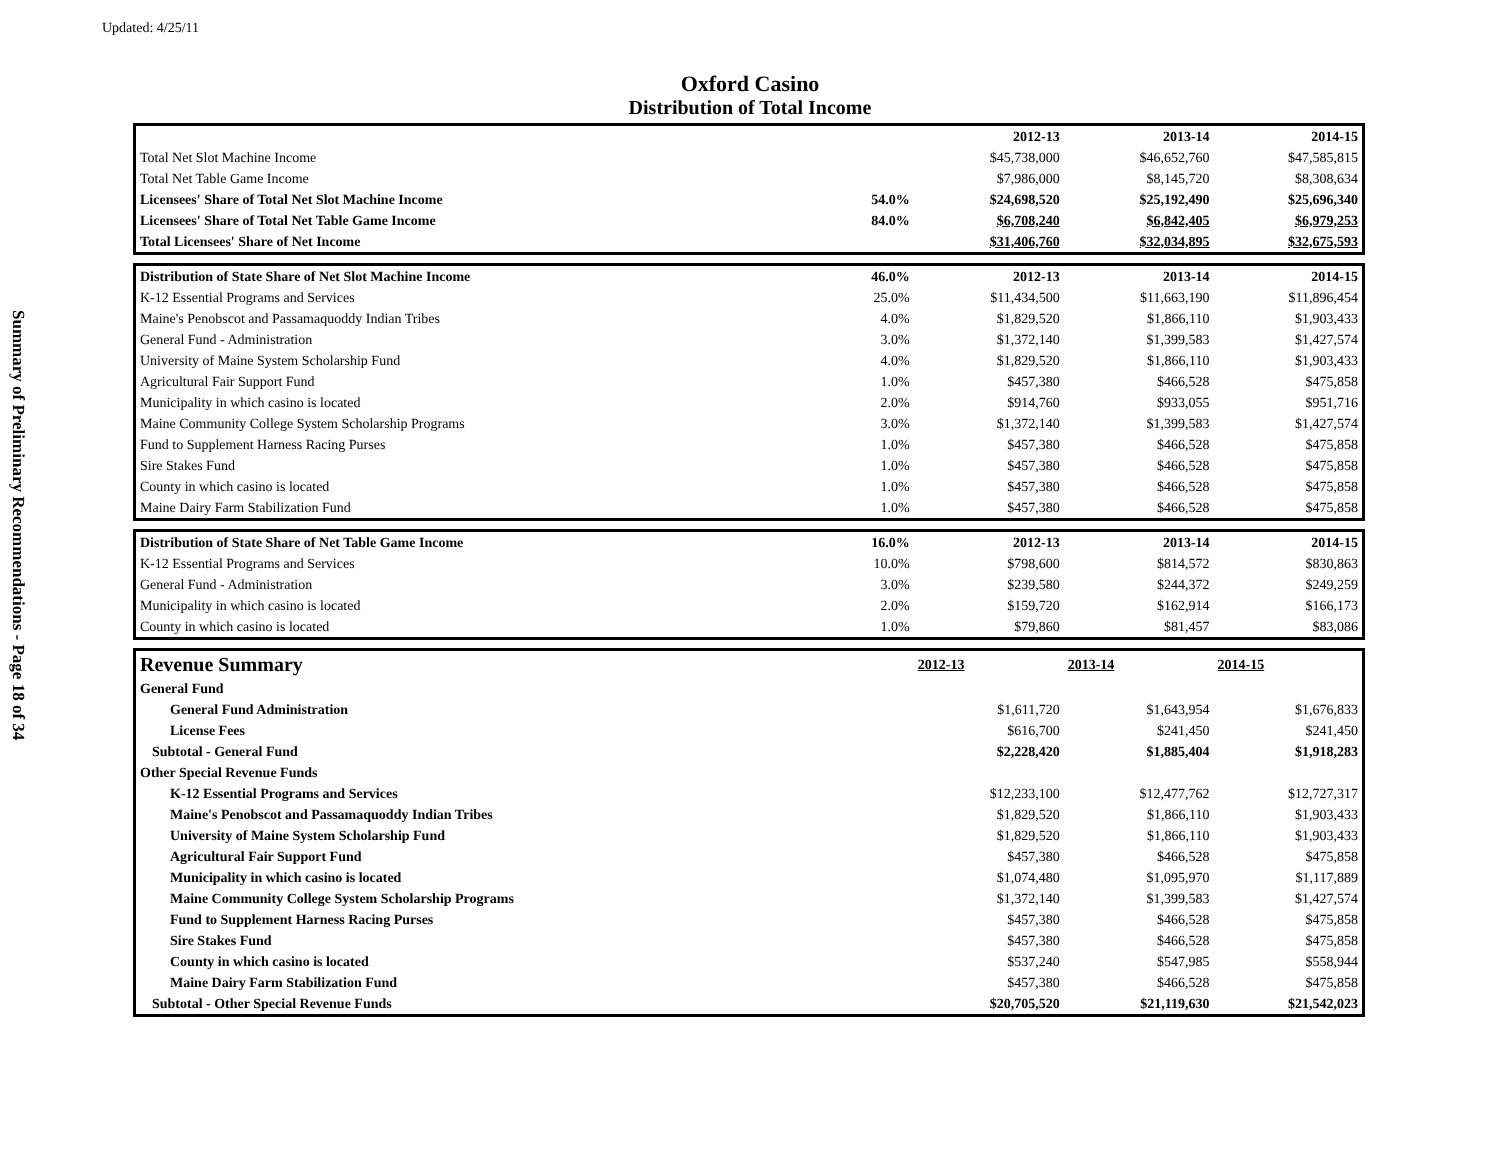Updated: 4/25/11
Summary of Preliminary Recommendations - Page 18 of 34
Oxford Casino
Distribution of Total Income
| | | 2012-13 | 2013-14 | 2014-15 |
| Total Net Slot Machine Income | | $45,738,000 | $46,652,760 | $47,585,815 |
| Total Net Table Game Income | | $7,986,000 | $8,145,720 | $8,308,634 |
| Licensees' Share of Total Net Slot Machine Income | 54.0% | $24,698,520 | $25,192,490 | $25,696,340 |
| Licensees' Share of Total Net Table Game Income | 84.0% | $6,708,240 | $6,842,405 | $6,979,253 |
| Total Licensees' Share of Net Income | | $31,406,760 | $32,034,895 | $32,675,593 |
| Distribution of State Share of Net Slot Machine Income | 46.0% | 2012-13 | 2013-14 | 2014-15 |
| K-12 Essential Programs and Services | 25.0% | $11,434,500 | $11,663,190 | $11,896,454 |
| Maine's Penobscot and Passamaquoddy Indian Tribes | 4.0% | $1,829,520 | $1,866,110 | $1,903,433 |
| General Fund - Administration | 3.0% | $1,372,140 | $1,399,583 | $1,427,574 |
| University of Maine System Scholarship Fund | 4.0% | $1,829,520 | $1,866,110 | $1,903,433 |
| Agricultural Fair Support Fund | 1.0% | $457,380 | $466,528 | $475,858 |
| Municipality in which casino is located | 2.0% | $914,760 | $933,055 | $951,716 |
| Maine Community College System Scholarship Programs | 3.0% | $1,372,140 | $1,399,583 | $1,427,574 |
| Fund to Supplement Harness Racing Purses | 1.0% | $457,380 | $466,528 | $475,858 |
| Sire Stakes Fund | 1.0% | $457,380 | $466,528 | $475,858 |
| County in which casino is located | 1.0% | $457,380 | $466,528 | $475,858 |
| Maine Dairy Farm Stabilization Fund | 1.0% | $457,380 | $466,528 | $475,858 |
| Distribution of State Share of Net Table Game Income | 16.0% | 2012-13 | 2013-14 | 2014-15 |
| K-12 Essential Programs and Services | 10.0% | $798,600 | $814,572 | $830,863 |
| General Fund - Administration | 3.0% | $239,580 | $244,372 | $249,259 |
| Municipality in which casino is located | 2.0% | $159,720 | $162,914 | $166,173 |
| County in which casino is located | 1.0% | $79,860 | $81,457 | $83,086 |
| Revenue Summary | | 2012-13 | 2013-14 | 2014-15 |
| General Fund | | | | |
| General Fund Administration | | $1,611,720 | $1,643,954 | $1,676,833 |
| License Fees | | $616,700 | $241,450 | $241,450 |
| Subtotal - General Fund | | $2,228,420 | $1,885,404 | $1,918,283 |
| Other Special Revenue Funds | | | | |
| K-12 Essential Programs and Services | | $12,233,100 | $12,477,762 | $12,727,317 |
| Maine's Penobscot and Passamaquoddy Indian Tribes | | $1,829,520 | $1,866,110 | $1,903,433 |
| University of Maine System Scholarship Fund | | $1,829,520 | $1,866,110 | $1,903,433 |
| Agricultural Fair Support Fund | | $457,380 | $466,528 | $475,858 |
| Municipality in which casino is located | | $1,074,480 | $1,095,970 | $1,117,889 |
| Maine Community College System Scholarship Programs | | $1,372,140 | $1,399,583 | $1,427,574 |
| Fund to Supplement Harness Racing Purses | | $457,380 | $466,528 | $475,858 |
| Sire Stakes Fund | | $457,380 | $466,528 | $475,858 |
| County in which casino is located | | $537,240 | $547,985 | $558,944 |
| Maine Dairy Farm Stabilization Fund | | $457,380 | $466,528 | $475,858 |
| Subtotal - Other Special Revenue Funds | | $20,705,520 | $21,119,630 | $21,542,023 |